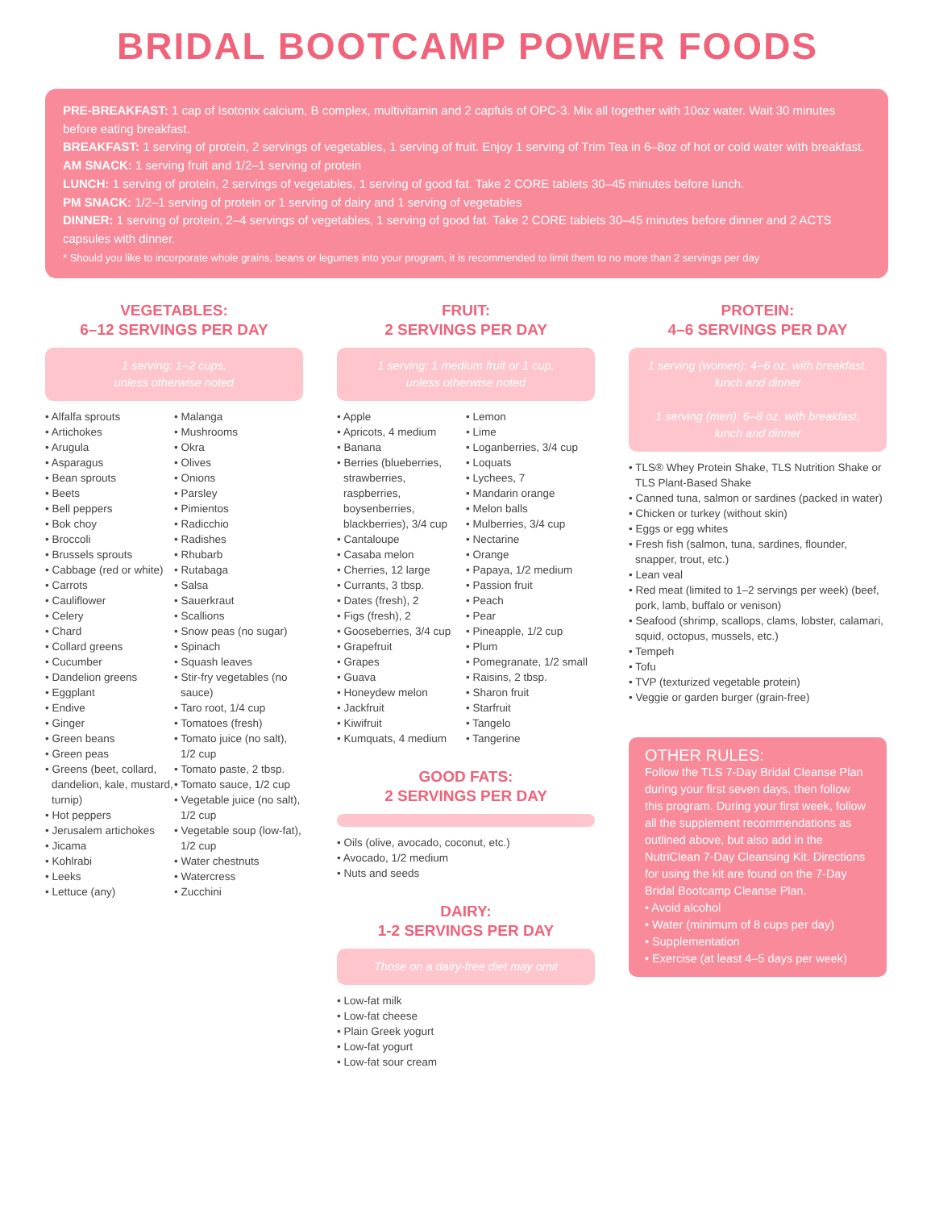BRIDAL BOOTCAMP POWER FOODS
PRE-BREAKFAST: 1 cap of Isotonix calcium, B complex, multivitamin and 2 capfuls of OPC-3. Mix all together with 10oz water. Wait 30 minutes before eating breakfast.
BREAKFAST: 1 serving of protein, 2 servings of vegetables, 1 serving of fruit. Enjoy 1 serving of Trim Tea in 6–8oz of hot or cold water with breakfast.
AM SNACK: 1 serving fruit and 1/2–1 serving of protein
LUNCH: 1 serving of protein, 2 servings of vegetables, 1 serving of good fat. Take 2 CORE tablets 30–45 minutes before lunch.
PM SNACK: 1/2–1 serving of protein or 1 serving of dairy and 1 serving of vegetables
DINNER: 1 serving of protein, 2–4 servings of vegetables, 1 serving of good fat. Take 2 CORE tablets 30–45 minutes before dinner and 2 ACTS capsules with dinner.
* Should you like to incorporate whole grains, beans or legumes into your program, it is recommended to limit them to no more than 2 servings per day
VEGETABLES:
6–12 SERVINGS PER DAY
1 serving: 1–2 cups,
unless otherwise noted
• Alfalfa sprouts
• Artichokes
• Arugula
• Asparagus
• Bean sprouts
• Beets
• Bell peppers
• Bok choy
• Broccoli
• Brussels sprouts
• Cabbage (red or white)
• Carrots
• Cauliflower
• Celery
• Chard
• Collard greens
• Cucumber
• Dandelion greens
• Eggplant
• Endive
• Ginger
• Green beans
• Green peas
• Greens (beet, collard, dandelion, kale, mustard, turnip)
• Hot peppers
• Jerusalem artichokes
• Jicama
• Kohlrabi
• Leeks
• Lettuce (any)
• Malanga
• Mushrooms
• Okra
• Olives
• Onions
• Parsley
• Pimientos
• Radicchio
• Radishes
• Rhubarb
• Rutabaga
• Salsa
• Sauerkraut
• Scallions
• Snow peas (no sugar)
• Spinach
• Squash leaves
• Stir-fry vegetables (no sauce)
• Taro root, 1/4 cup
• Tomatoes (fresh)
• Tomato juice (no salt), 1/2 cup
• Tomato paste, 2 tbsp.
• Tomato sauce, 1/2 cup
• Vegetable juice (no salt), 1/2 cup
• Vegetable soup (low-fat), 1/2 cup
• Water chestnuts
• Watercress
• Zucchini
FRUIT:
2 SERVINGS PER DAY
1 serving: 1 medium fruit or 1 cup,
unless otherwise noted
• Apple
• Apricots, 4 medium
• Banana
• Berries (blueberries, strawberries, raspberries, boysenberries, blackberries), 3/4 cup
• Cantaloupe
• Casaba melon
• Cherries, 12 large
• Currants, 3 tbsp.
• Dates (fresh), 2
• Figs (fresh), 2
• Gooseberries, 3/4 cup
• Grapefruit
• Grapes
• Guava
• Honeydew melon
• Jackfruit
• Kiwifruit
• Kumquats, 4 medium
• Lemon
• Lime
• Loganberries, 3/4 cup
• Loquats
• Lychees, 7
• Mandarin orange
• Melon balls
• Mulberries, 3/4 cup
• Nectarine
• Orange
• Papaya, 1/2 medium
• Passion fruit
• Peach
• Pear
• Pineapple, 1/2 cup
• Plum
• Pomegranate, 1/2 small
• Raisins, 2 tbsp.
• Sharon fruit
• Starfruit
• Tangelo
• Tangerine
GOOD FATS:
2 SERVINGS PER DAY
• Oils (olive, avocado, coconut, etc.)
• Avocado, 1/2 medium
• Nuts and seeds
DAIRY:
1-2 SERVINGS PER DAY
Those on a dairy-free diet may omit
• Low-fat milk
• Low-fat cheese
• Plain Greek yogurt
• Low-fat yogurt
• Low-fat sour cream
PROTEIN:
4–6 SERVINGS PER DAY
1 serving (women): 4–6 oz. with breakfast,
lunch and dinner
1 serving (men): 6–8 oz. with breakfast,
lunch and dinner
• TLS® Whey Protein Shake, TLS Nutrition Shake or TLS Plant-Based Shake
• Canned tuna, salmon or sardines (packed in water)
• Chicken or turkey (without skin)
• Eggs or egg whites
• Fresh fish (salmon, tuna, sardines, flounder, snapper, trout, etc.)
• Lean veal
• Red meat (limited to 1–2 servings per week) (beef, pork, lamb, buffalo or venison)
• Seafood (shrimp, scallops, clams, lobster, calamari, squid, octopus, mussels, etc.)
• Tempeh
• Tofu
• TVP (texturized vegetable protein)
• Veggie or garden burger (grain-free)
OTHER RULES:
Follow the TLS 7-Day Bridal Cleanse Plan during your first seven days, then follow this program. During your first week, follow all the supplement recommendations as outlined above, but also add in the NutriClean 7-Day Cleansing Kit. Directions for using the kit are found on the 7-Day Bridal Bootcamp Cleanse Plan.
• Avoid alcohol
• Water (minimum of 8 cups per day)
• Supplementation
• Exercise (at least 4–5 days per week)